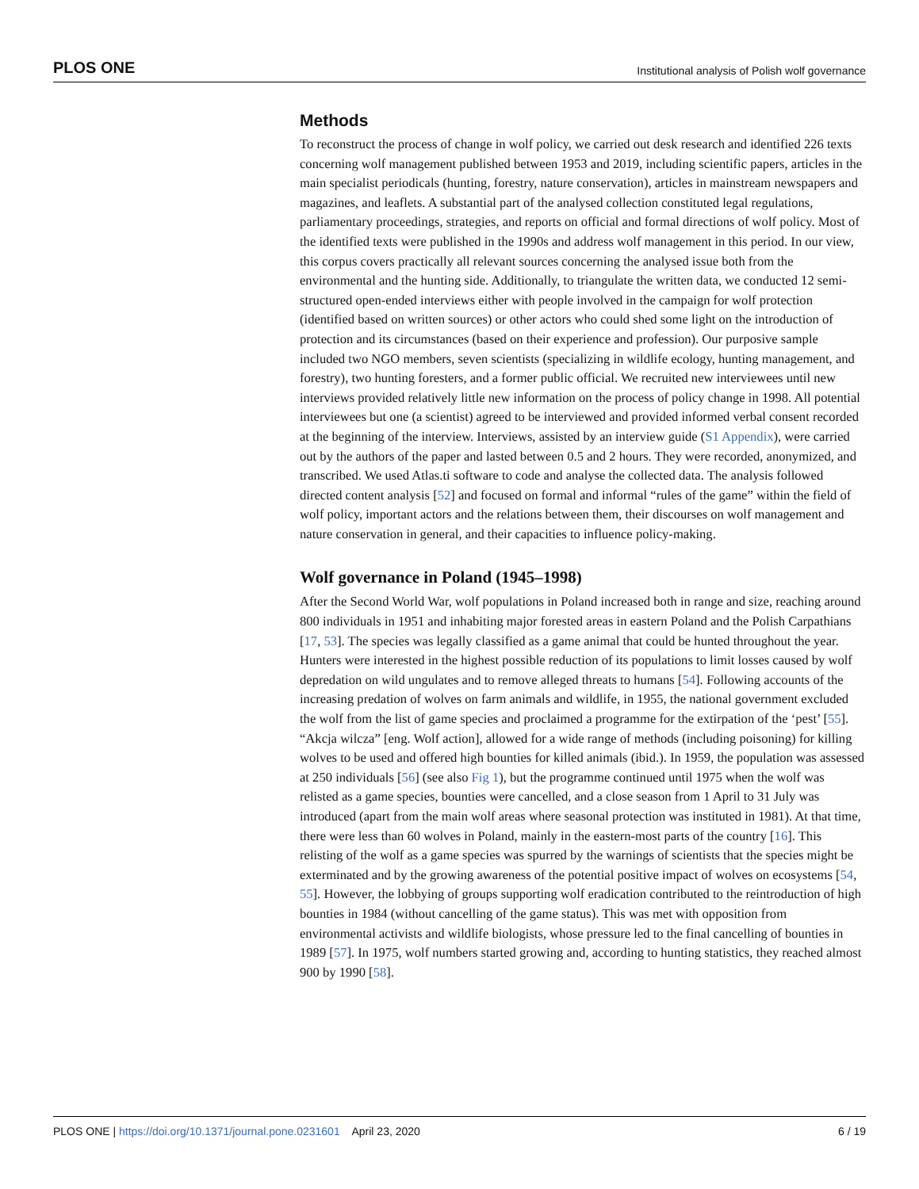PLOS ONE Institutional analysis of Polish wolf governance
Methods
To reconstruct the process of change in wolf policy, we carried out desk research and identified 226 texts concerning wolf management published between 1953 and 2019, including scientific papers, articles in the main specialist periodicals (hunting, forestry, nature conservation), articles in mainstream newspapers and magazines, and leaflets. A substantial part of the analysed collection constituted legal regulations, parliamentary proceedings, strategies, and reports on official and formal directions of wolf policy. Most of the identified texts were published in the 1990s and address wolf management in this period. In our view, this corpus covers practically all relevant sources concerning the analysed issue both from the environmental and the hunting side. Additionally, to triangulate the written data, we conducted 12 semi-structured open-ended interviews either with people involved in the campaign for wolf protection (identified based on written sources) or other actors who could shed some light on the introduction of protection and its circumstances (based on their experience and profession). Our purposive sample included two NGO members, seven scientists (specializing in wildlife ecology, hunting management, and forestry), two hunting foresters, and a former public official. We recruited new interviewees until new interviews provided relatively little new information on the process of policy change in 1998. All potential interviewees but one (a scientist) agreed to be interviewed and provided informed verbal consent recorded at the beginning of the interview. Interviews, assisted by an interview guide (S1 Appendix), were carried out by the authors of the paper and lasted between 0.5 and 2 hours. They were recorded, anonymized, and transcribed. We used Atlas.ti software to code and analyse the collected data. The analysis followed directed content analysis [52] and focused on formal and informal “rules of the game” within the field of wolf policy, important actors and the relations between them, their discourses on wolf management and nature conservation in general, and their capacities to influence policy-making.
Wolf governance in Poland (1945–1998)
After the Second World War, wolf populations in Poland increased both in range and size, reaching around 800 individuals in 1951 and inhabiting major forested areas in eastern Poland and the Polish Carpathians [17, 53]. The species was legally classified as a game animal that could be hunted throughout the year. Hunters were interested in the highest possible reduction of its populations to limit losses caused by wolf depredation on wild ungulates and to remove alleged threats to humans [54]. Following accounts of the increasing predation of wolves on farm animals and wildlife, in 1955, the national government excluded the wolf from the list of game species and proclaimed a programme for the extirpation of the ‘pest’ [55]. “Akcja wilcza” [eng. Wolf action], allowed for a wide range of methods (including poisoning) for killing wolves to be used and offered high bounties for killed animals (ibid.). In 1959, the population was assessed at 250 individuals [56] (see also Fig 1), but the programme continued until 1975 when the wolf was relisted as a game species, bounties were cancelled, and a close season from 1 April to 31 July was introduced (apart from the main wolf areas where seasonal protection was instituted in 1981). At that time, there were less than 60 wolves in Poland, mainly in the eastern-most parts of the country [16]. This relisting of the wolf as a game species was spurred by the warnings of scientists that the species might be exterminated and by the growing awareness of the potential positive impact of wolves on ecosystems [54, 55]. However, the lobbying of groups supporting wolf eradication contributed to the reintroduction of high bounties in 1984 (without cancelling of the game status). This was met with opposition from environmental activists and wildlife biologists, whose pressure led to the final cancelling of bounties in 1989 [57]. In 1975, wolf numbers started growing and, according to hunting statistics, they reached almost 900 by 1990 [58].
PLOS ONE | https://doi.org/10.1371/journal.pone.0231601 April 23, 2020 6 / 19